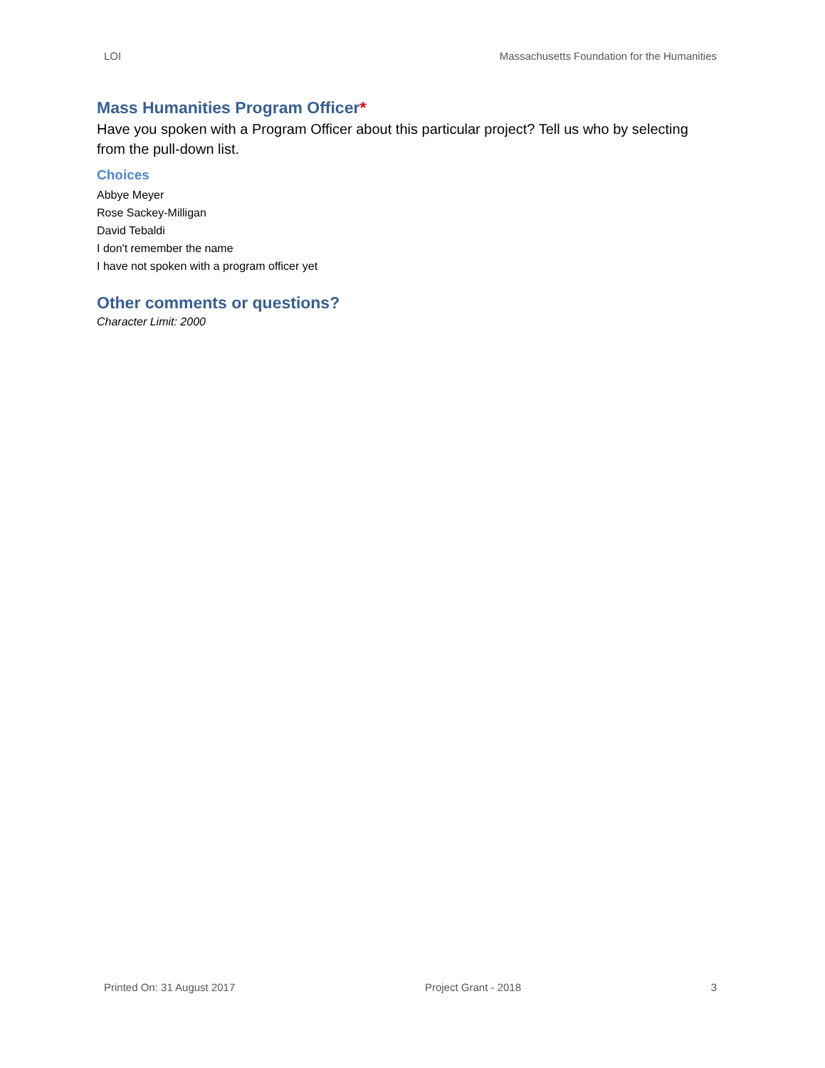LOI Massachusetts Foundation for the Humanities
Mass Humanities Program Officer*
Have you spoken with a Program Officer about this particular project? Tell us who by selecting from the pull-down list.
Choices
Abbye Meyer
Rose Sackey-Milligan
David Tebaldi
I don't remember the name
I have not spoken with a program officer yet
Other comments or questions?
Character Limit: 2000
Printed On: 31 August 2017 Project Grant - 2018 3